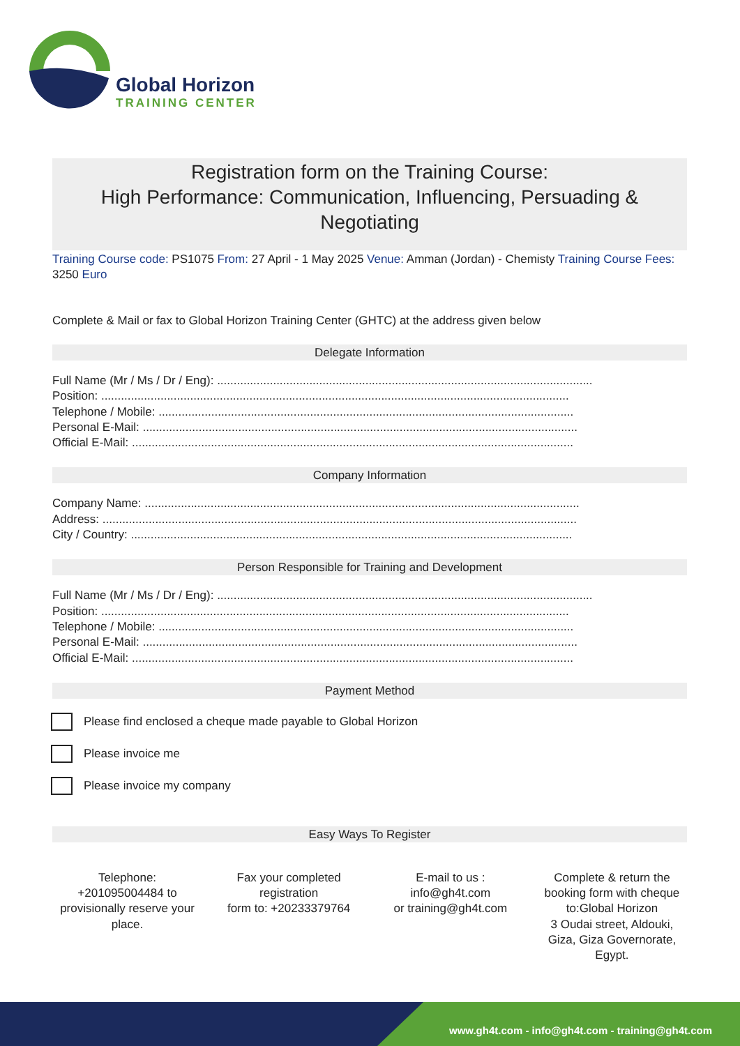Global Horizon
TRAINING CENTER
Registration form on the Training Course:
High Performance: Communication, Influencing, Persuading & Negotiating
Training Course code: PS1075 From: 27 April - 1 May 2025 Venue: Amman (Jordan) - Chemisty Training Course Fees: 3250 Euro
Complete & Mail or fax to Global Horizon Training Center (GHTC) at the address given below
Delegate Information
Full Name (Mr / Ms / Dr / Eng): ..................................................................................................................
Position: ..............................................................................................................................................
Telephone / Mobile: ..............................................................................................................................
Personal E-Mail: ....................................................................................................................................
Official E-Mail: ......................................................................................................................................
Company Information
Company Name: ....................................................................................................................................
Address: ................................................................................................................................................
City / Country: ......................................................................................................................................
Person Responsible for Training and Development
Full Name (Mr / Ms / Dr / Eng): ..................................................................................................................
Position: ..............................................................................................................................................
Telephone / Mobile: ..............................................................................................................................
Personal E-Mail: ....................................................................................................................................
Official E-Mail: ......................................................................................................................................
Payment Method
Please find enclosed a cheque made payable to Global Horizon
Please invoice me
Please invoice my company
Easy Ways To Register
Telephone:
+201095004484 to provisionally reserve your place.
Fax your completed registration
form to: +20233379764
E-mail to us :
info@gh4t.com
or training@gh4t.com
Complete & return the booking form with cheque to:Global Horizon
3 Oudai street, Aldouki, Giza, Giza Governorate, Egypt.
www.gh4t.com - info@gh4t.com - training@gh4t.com